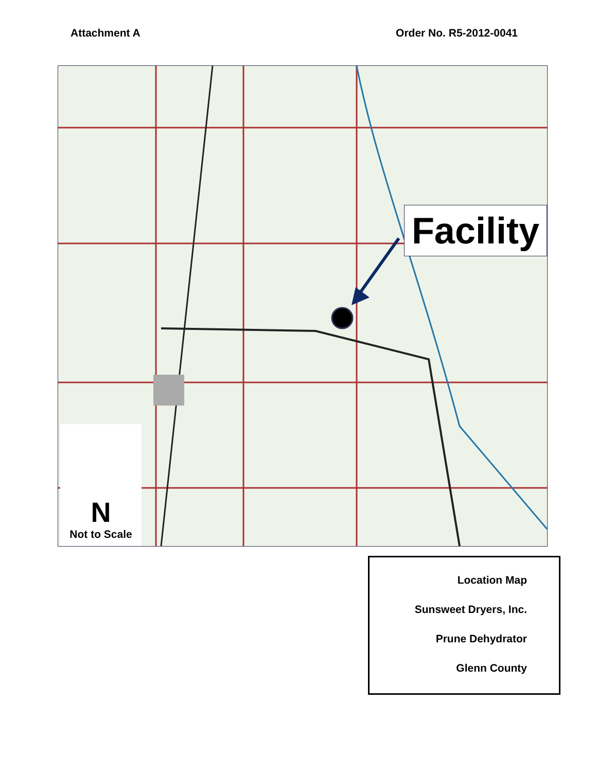Attachment A Order No. R5-2012-0041
Facility
N
Not to Scale
Location Map
Sunsweet Dryers, Inc.
Prune Dehydrator
Glenn County